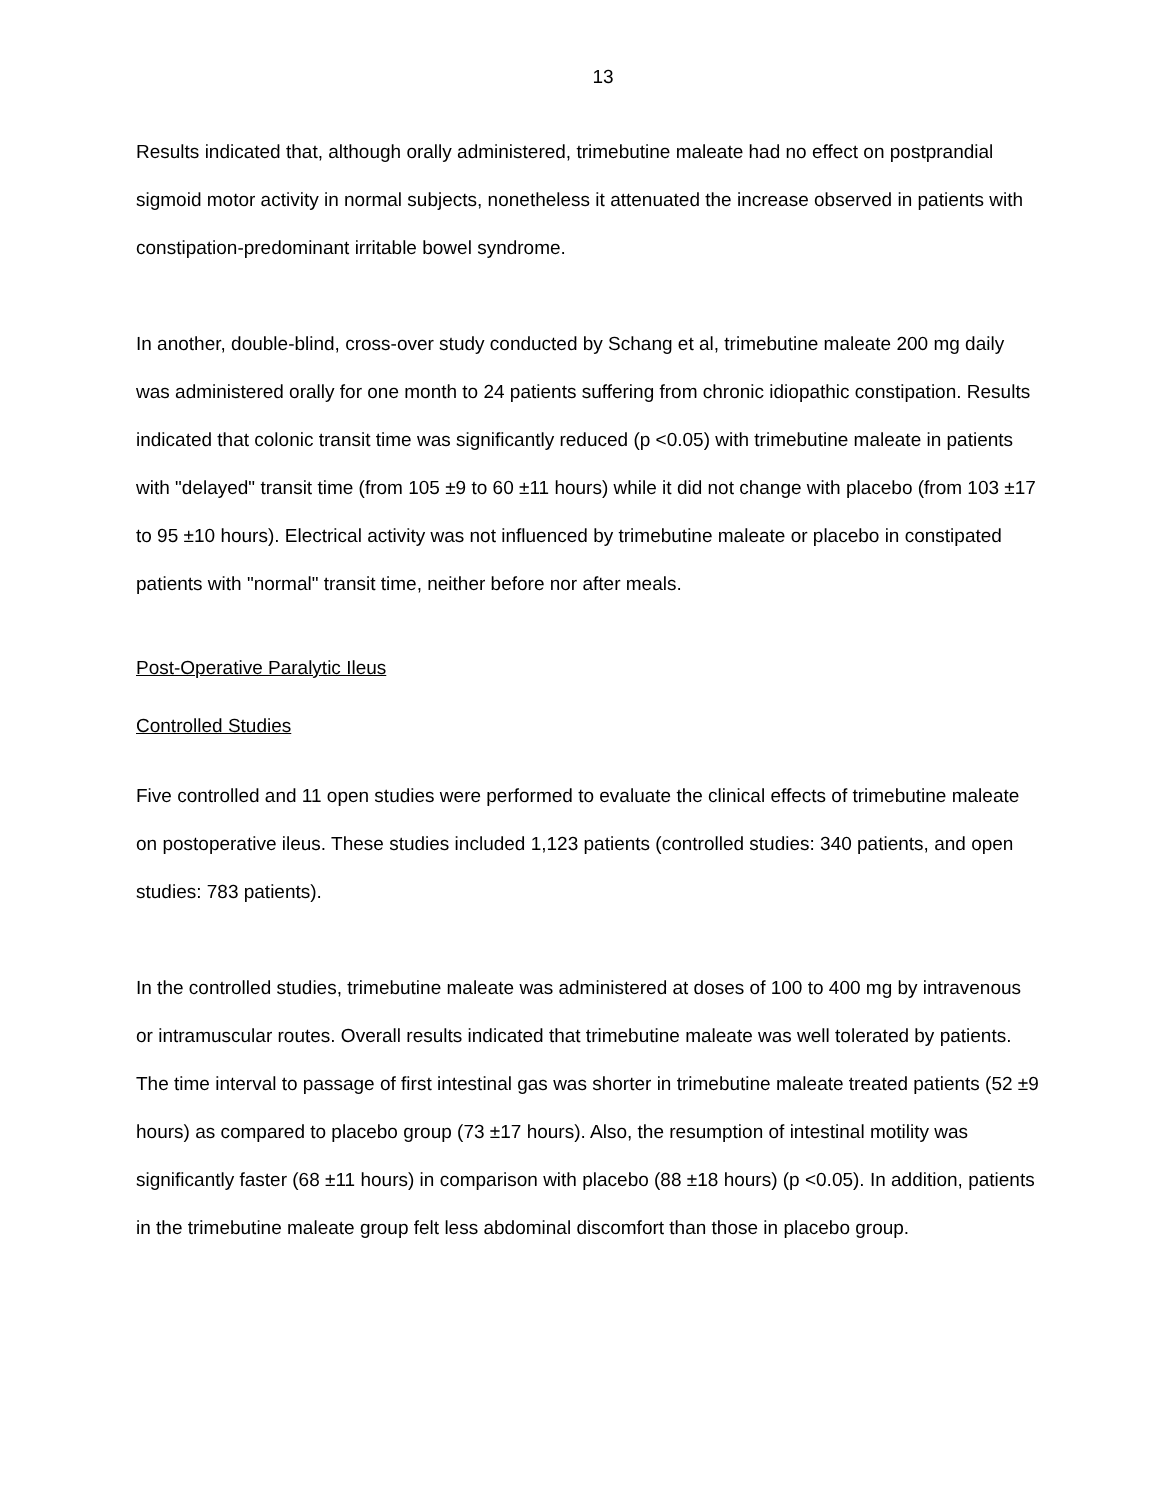13
Results indicated that, although orally administered, trimebutine maleate had no effect on postprandial sigmoid motor activity in normal subjects, nonetheless it attenuated the increase observed in patients with constipation-predominant irritable bowel syndrome.
In another, double-blind, cross-over study conducted by Schang et al, trimebutine maleate 200 mg daily was administered orally for one month to 24 patients suffering from chronic idiopathic constipation. Results indicated that colonic transit time was significantly reduced (p <0.05) with trimebutine maleate in patients with "delayed" transit time (from 105 ±9 to 60 ±11 hours) while it did not change with placebo (from 103 ±17 to 95 ±10 hours). Electrical activity was not influenced by trimebutine maleate or placebo in constipated patients with "normal" transit time, neither before nor after meals.
Post-Operative Paralytic Ileus
Controlled Studies
Five controlled and 11 open studies were performed to evaluate the clinical effects of trimebutine maleate on postoperative ileus. These studies included 1,123 patients (controlled studies: 340 patients, and open studies: 783 patients).
In the controlled studies, trimebutine maleate was administered at doses of 100 to 400 mg by intravenous or intramuscular routes. Overall results indicated that trimebutine maleate was well tolerated by patients. The time interval to passage of first intestinal gas was shorter in trimebutine maleate treated patients (52 ±9 hours) as compared to placebo group (73 ±17 hours). Also, the resumption of intestinal motility was significantly faster (68 ±11 hours) in comparison with placebo (88 ±18 hours) (p <0.05). In addition, patients in the trimebutine maleate group felt less abdominal discomfort than those in placebo group.